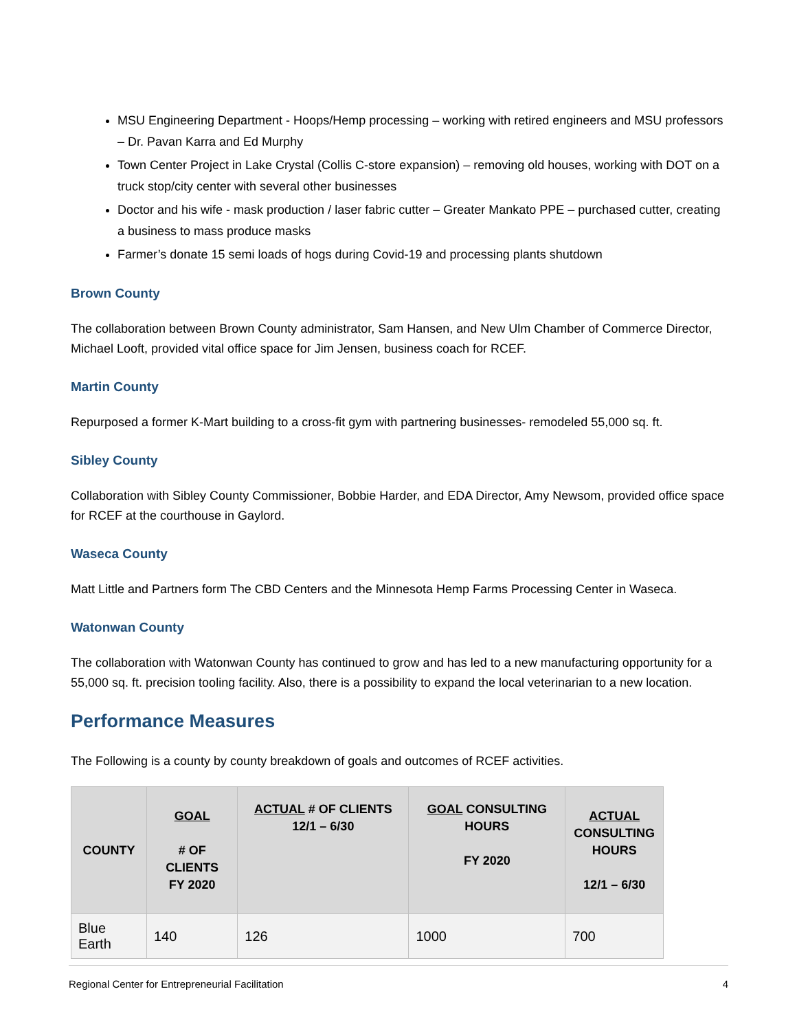MSU Engineering Department - Hoops/Hemp processing – working with retired engineers and MSU professors – Dr. Pavan Karra and Ed Murphy
Town Center Project in Lake Crystal (Collis C-store expansion) – removing old houses, working with DOT on a truck stop/city center with several other businesses
Doctor and his wife - mask production / laser fabric cutter – Greater Mankato PPE – purchased cutter, creating a business to mass produce masks
Farmer’s donate 15 semi loads of hogs during Covid-19 and processing plants shutdown
Brown County
The collaboration between Brown County administrator, Sam Hansen, and New Ulm Chamber of Commerce Director, Michael Looft, provided vital office space for Jim Jensen, business coach for RCEF.
Martin County
Repurposed a former K-Mart building to a cross-fit gym with partnering businesses- remodeled 55,000 sq. ft.
Sibley County
Collaboration with Sibley County Commissioner, Bobbie Harder, and EDA Director, Amy Newsom, provided office space for RCEF at the courthouse in Gaylord.
Waseca County
Matt Little and Partners form The CBD Centers and the Minnesota Hemp Farms Processing Center in Waseca.
Watonwan County
The collaboration with Watonwan County has continued to grow and has led to a new manufacturing opportunity for a 55,000 sq. ft. precision tooling facility. Also, there is a possibility to expand the local veterinarian to a new location.
Performance Measures
The Following is a county by county breakdown of goals and outcomes of RCEF activities.
| COUNTY | GOAL # OF CLIENTS FY 2020 | ACTUAL # OF CLIENTS 12/1 – 6/30 | GOAL CONSULTING HOURS FY 2020 | ACTUAL CONSULTING HOURS 12/1 – 6/30 |
| --- | --- | --- | --- | --- |
| Blue Earth | 140 | 126 | 1000 | 700 |
Regional Center for Entrepreneurial Facilitation 4